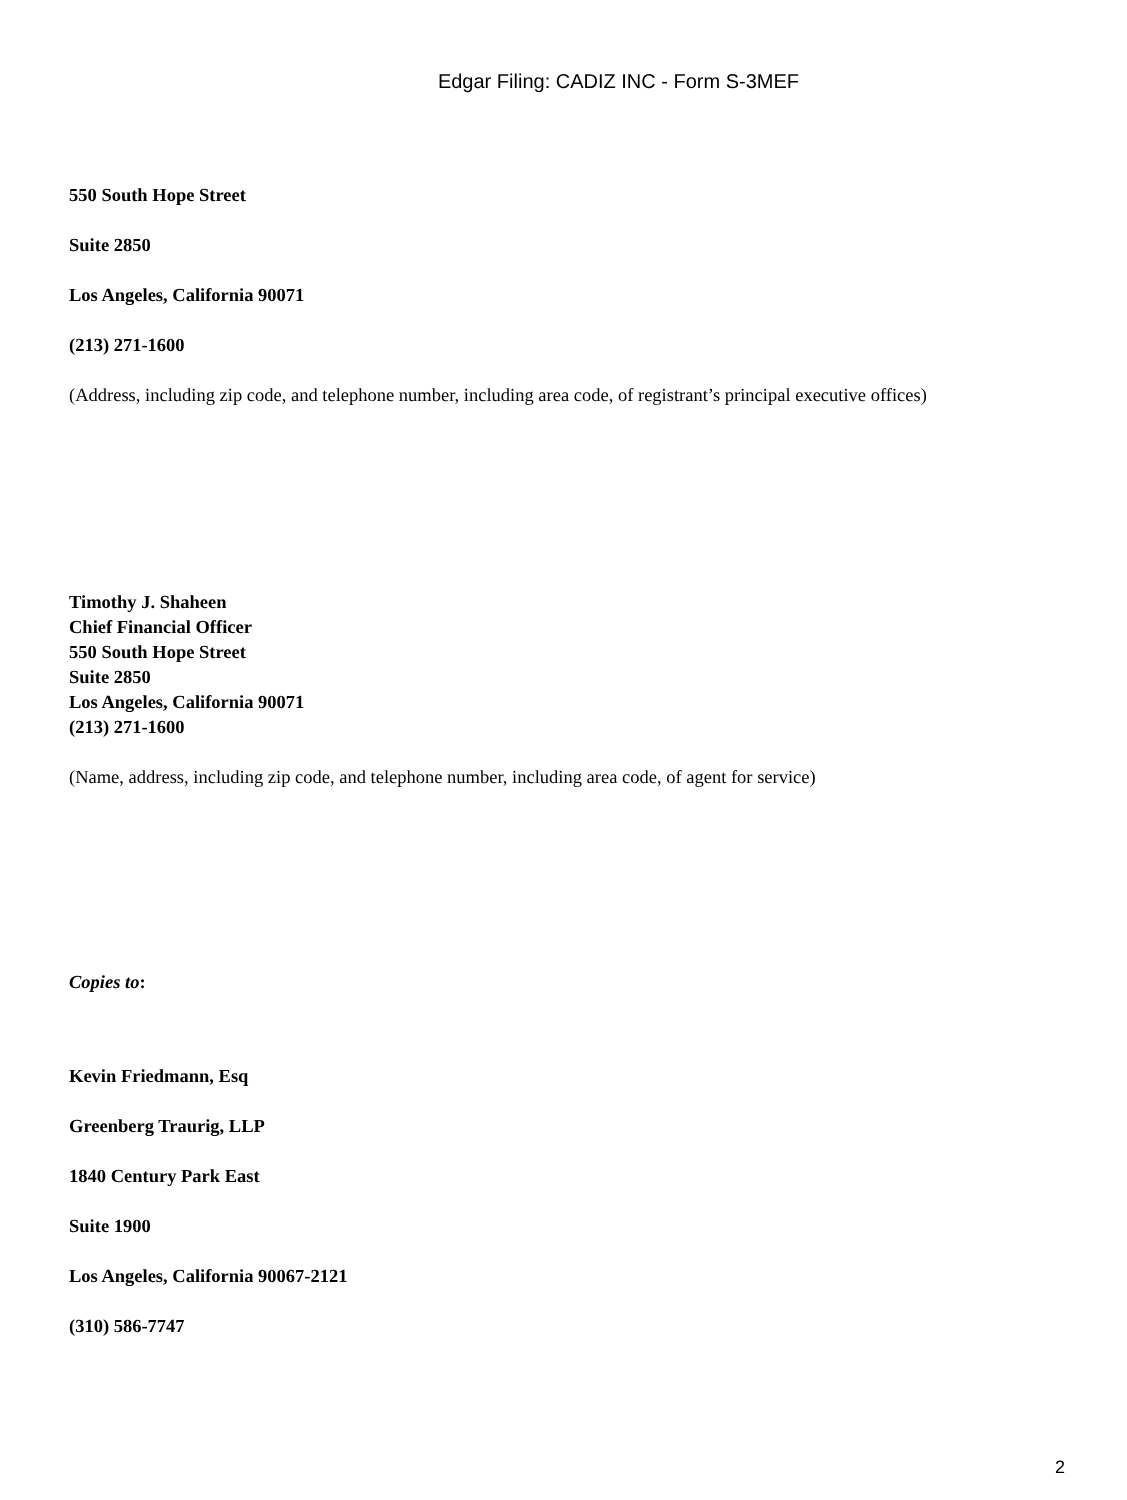Edgar Filing: CADIZ INC - Form S-3MEF
550 South Hope Street
Suite 2850
Los Angeles, California 90071
(213) 271-1600
(Address, including zip code, and telephone number, including area code, of registrant’s principal executive offices)
Timothy J. Shaheen
Chief Financial Officer
550 South Hope Street
Suite 2850
Los Angeles, California 90071
(213) 271-1600
(Name, address, including zip code, and telephone number, including area code, of agent for service)
Copies to:
Kevin Friedmann, Esq
Greenberg Traurig, LLP
1840 Century Park East
Suite 1900
Los Angeles, California 90067-2121
(310) 586-7747
2